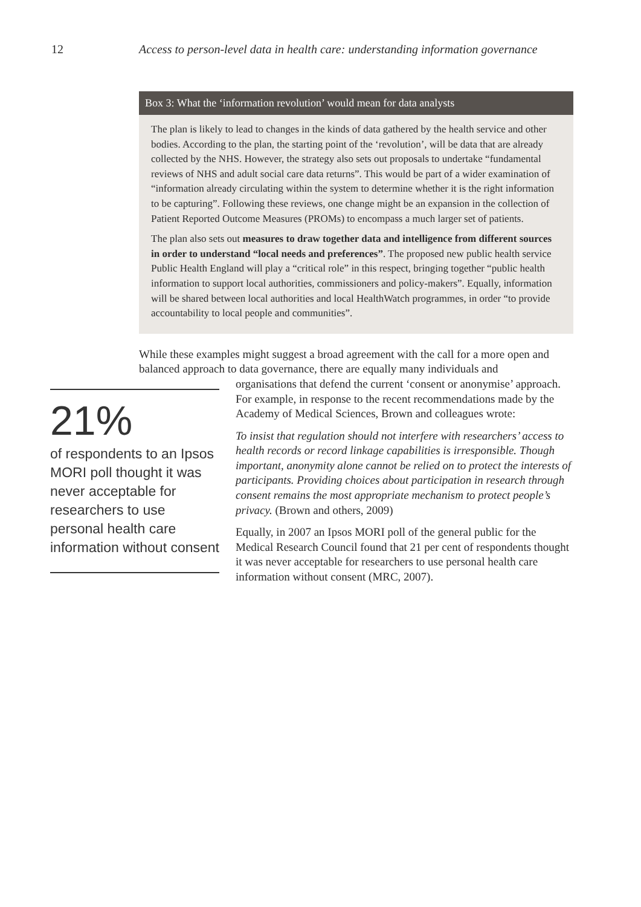12 Access to person-level data in health care: understanding information governance
Box 3: What the ‘information revolution’ would mean for data analysts
The plan is likely to lead to changes in the kinds of data gathered by the health service and other bodies. According to the plan, the starting point of the ‘revolution’, will be data that are already collected by the NHS. However, the strategy also sets out proposals to undertake “fundamental reviews of NHS and adult social care data returns”. This would be part of a wider examination of “information already circulating within the system to determine whether it is the right information to be capturing”. Following these reviews, one change might be an expansion in the collection of Patient Reported Outcome Measures (PROMs) to encompass a much larger set of patients.
The plan also sets out measures to draw together data and intelligence from different sources in order to understand “local needs and preferences”. The proposed new public health service Public Health England will play a “critical role” in this respect, bringing together “public health information to support local authorities, commissioners and policy-makers”. Equally, information will be shared between local authorities and local HealthWatch programmes, in order “to provide accountability to local people and communities”.
While these examples might suggest a broad agreement with the call for a more open and balanced approach to data governance, there are equally many individuals and
21%
of respondents to an Ipsos MORI poll thought it was never acceptable for researchers to use personal health care information without consent
organisations that defend the current ‘consent or anonymise’ approach. For example, in response to the recent recommendations made by the Academy of Medical Sciences, Brown and colleagues wrote:
To insist that regulation should not interfere with researchers’ access to health records or record linkage capabilities is irresponsible. Though important, anonymity alone cannot be relied on to protect the interests of participants. Providing choices about participation in research through consent remains the most appropriate mechanism to protect people’s privacy. (Brown and others, 2009)
Equally, in 2007 an Ipsos MORI poll of the general public for the Medical Research Council found that 21 per cent of respondents thought it was never acceptable for researchers to use personal health care information without consent (MRC, 2007).